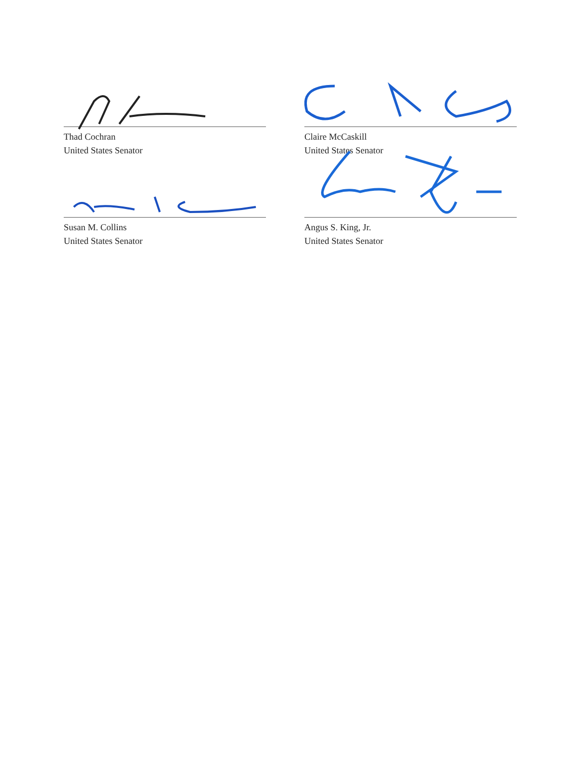Thad Cochran
United States Senator
Claire McCaskill
United States Senator
Susan M. Collins
United States Senator
Angus S. King, Jr.
United States Senator